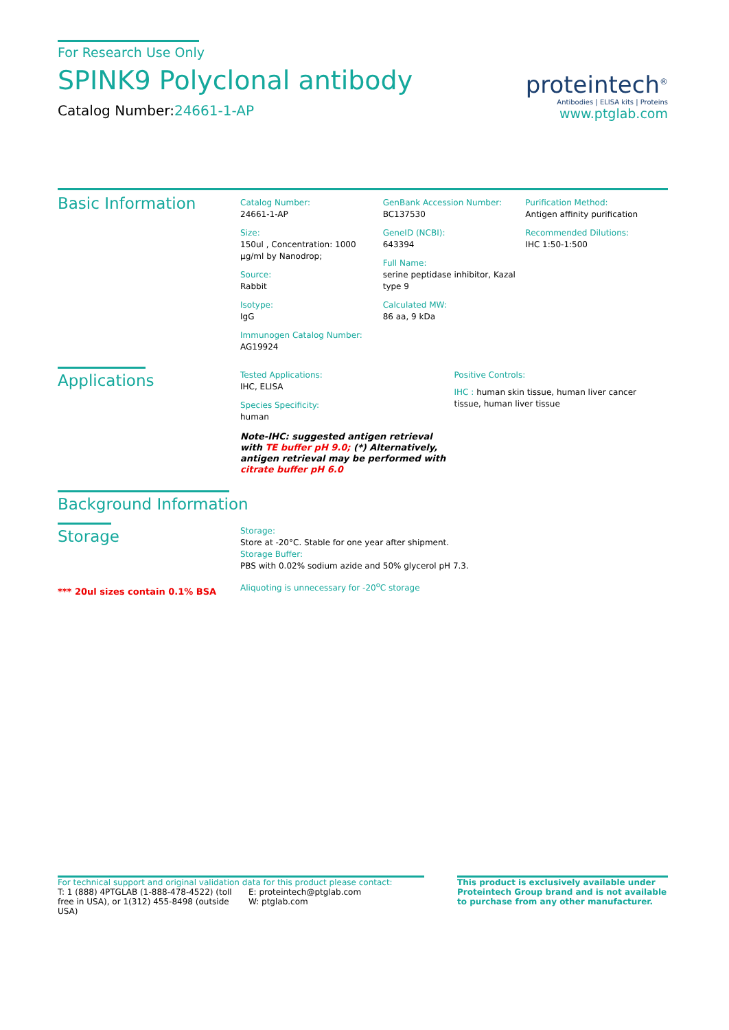For Research Use Only
SPINK9 Polyclonal antibody
Catalog Number:24661-1-AP
proteintech<sup>®</sup>
Antibodies | ELISA kits | Proteins
www.ptglab.com
Basic Information
Catalog Number:
24661-1-AP
Size:
150ul , Concentration: 1000 μg/ml by Nanodrop;
Source:
Rabbit
Isotype:
IgG
Immunogen Catalog Number:
AG19924
GenBank Accession Number:
BC137530
GeneID (NCBI):
643394
Full Name:
serine peptidase inhibitor, Kazal type 9
Calculated MW:
86 aa, 9 kDa
Purification Method:
Antigen affinity purification
Recommended Dilutions:
IHC 1:50-1:500
Applications
Tested Applications:
IHC, ELISA
Species Specificity:
human
Note-IHC: suggested antigen retrieval with TE buffer pH 9.0; (*) Alternatively, antigen retrieval may be performed with citrate buffer pH 6.0
Positive Controls:
IHC : human skin tissue, human liver cancer tissue, human liver tissue
Background Information
Storage
*** 20ul sizes contain 0.1% BSA
Storage:
Store at -20°C. Stable for one year after shipment.
Storage Buffer:
PBS with 0.02% sodium azide and 50% glycerol pH 7.3.
Aliquoting is unnecessary for -20<sup>o</sup>C storage
For technical support and original validation data for this product please contact:
T: 1 (888) 4PTGLAB (1-888-478-4522) (toll free in USA), or 1(312) 455-8498 (outside USA)
E: proteintech@ptglab.com
W: ptglab.com
This product is exclusively available under Proteintech Group brand and is not available to purchase from any other manufacturer.